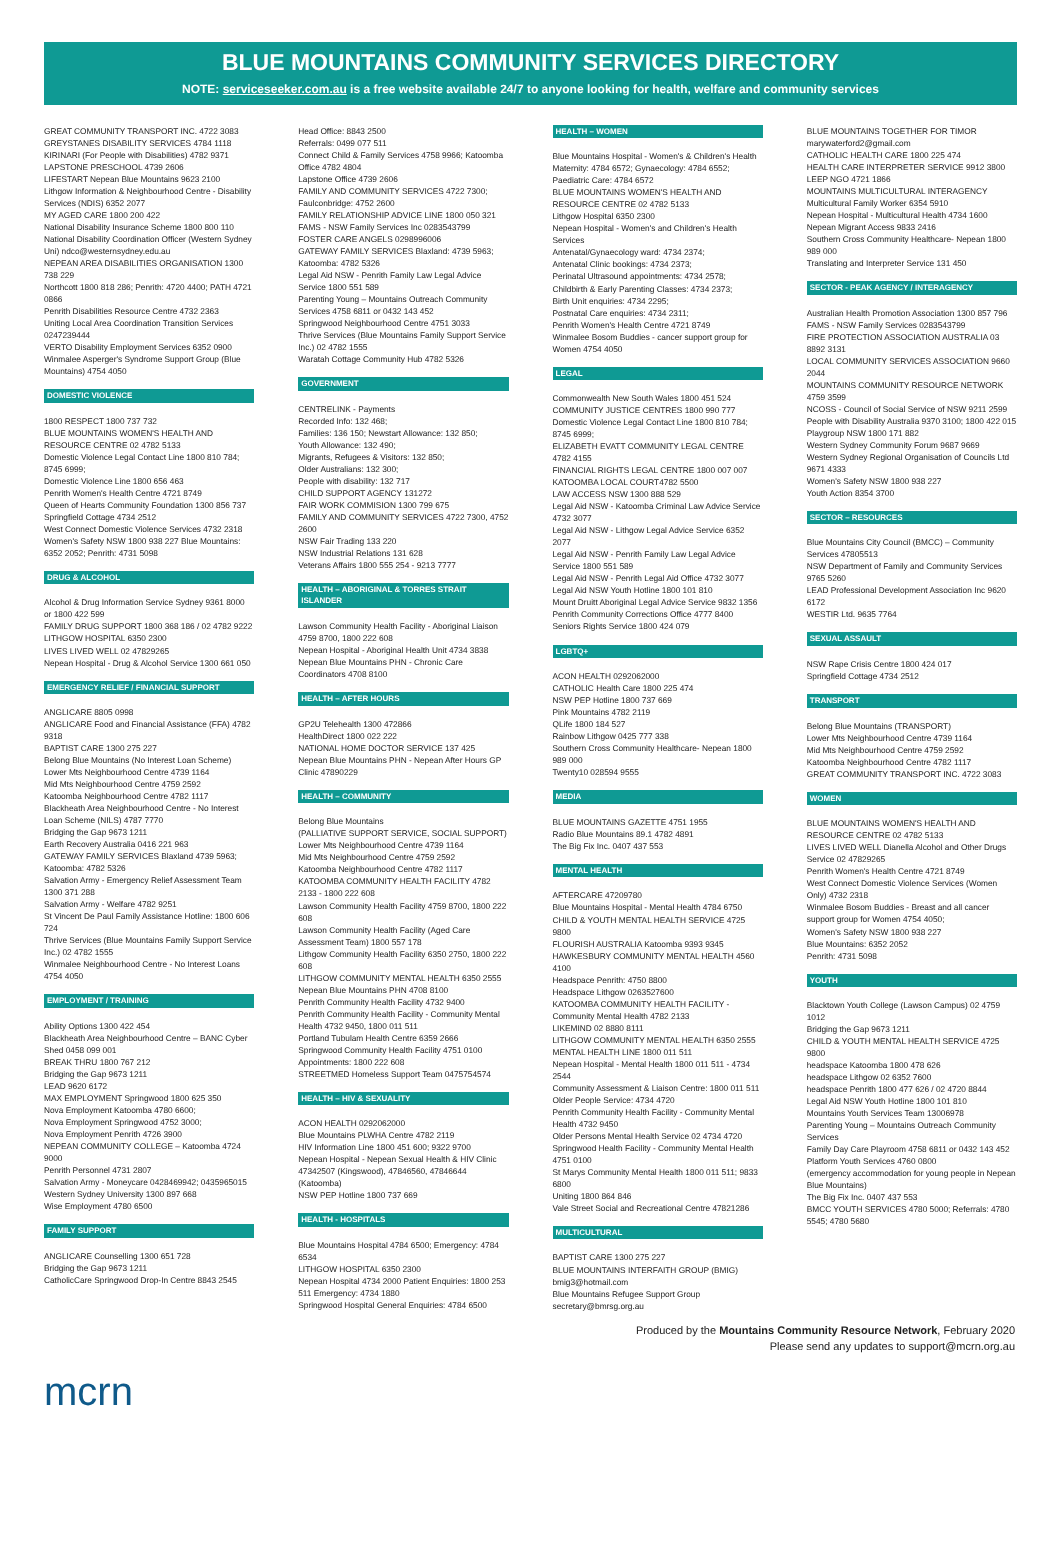BLUE MOUNTAINS COMMUNITY SERVICES DIRECTORY
NOTE: serviceseeker.com.au is a free website available 24/7 to anyone looking for health, welfare and community services
GREAT COMMUNITY TRANSPORT INC. 4722 3083
GREYSTANES DISABILITY SERVICES 4784 1118
KIRINARI (For People with Disabilities) 4782 9371
LAPSTONE PRESCHOOL 4739 2606
LIFESTART Nepean Blue Mountains 9623 2100
Lithgow Information & Neighbourhood Centre - Disability Services (NDIS) 6352 2077
MY AGED CARE 1800 200 422
National Disability Insurance Scheme 1800 800 110
National Disability Coordination Officer (Western Sydney Uni) ndco@westernsydney.edu.au
NEPEAN AREA DISABILITIES ORGANISATION 1300 738 229
Northcott 1800 818 286; Penrith: 4720 4400; PATH 4721 0866
Penrith Disabilities Resource Centre 4732 2363
Uniting Local Area Coordination Transition Services 0247239444
VERTO Disability Employment Services 6352 0900
Winmalee Asperger's Syndrome Support Group (Blue Mountains) 4754 4050
DOMESTIC VIOLENCE
1800 RESPECT 1800 737 732
BLUE MOUNTAINS WOMEN'S HEALTH AND RESOURCE CENTRE 02 4782 5133
Domestic Violence Legal Contact Line 1800 810 784; 8745 6999;
Domestic Violence Line 1800 656 463
Penrith Women's Health Centre 4721 8749
Queen of Hearts Community Foundation 1300 856 737
Springfield Cottage 4734 2512
West Connect Domestic Violence Services 4732 2318
Women's Safety NSW 1800 938 227 Blue Mountains: 6352 2052; Penrith: 4731 5098
DRUG & ALCOHOL
Alcohol & Drug Information Service Sydney 9361 8000 or 1800 422 599
FAMILY DRUG SUPPORT 1800 368 186 / 02 4782 9222
LITHGOW HOSPITAL 6350 2300
LIVES LIVED WELL 02 47829265
Nepean Hospital - Drug & Alcohol Service 1300 661 050
EMERGENCY RELIEF / FINANCIAL SUPPORT
ANGLICARE 8805 0998
ANGLICARE Food and Financial Assistance (FFA) 4782 9318
BAPTIST CARE 1300 275 227
Belong Blue Mountains (No Interest Loan Scheme)
Lower Mts Neighbourhood Centre 4739 1164
Mid Mts Neighbourhood Centre 4759 2592
Katoomba Neighbourhood Centre 4782 1117
Blackheath Area Neighbourhood Centre - No Interest Loan Scheme (NILS) 4787 7770
Bridging the Gap 9673 1211
Earth Recovery Australia 0416 221 963
GATEWAY FAMILY SERVICES Blaxland 4739 5963; Katoomba: 4782 5326
Salvation Army - Emergency Relief Assessment Team 1300 371 288
Salvation Army - Welfare 4782 9251
St Vincent De Paul Family Assistance Hotline: 1800 606 724
Thrive Services (Blue Mountains Family Support Service Inc.) 02 4782 1555
Winmalee Neighbourhood Centre - No Interest Loans 4754 4050
EMPLOYMENT / TRAINING
Ability Options 1300 422 454
Blackheath Area Neighbourhood Centre – BANC Cyber Shed 0458 099 001
BREAK THRU 1800 767 212
Bridging the Gap 9673 1211
LEAD 9620 6172
MAX EMPLOYMENT Springwood 1800 625 350
Nova Employment Katoomba 4780 6600;
Nova Employment Springwood 4752 3000;
Nova Employment Penrith 4726 3900
NEPEAN COMMUNITY COLLEGE – Katoomba 4724 9000
Penrith Personnel 4731 2807
Salvation Army - Moneycare 0428469942; 0435965015
Western Sydney University 1300 897 668
Wise Employment 4780 6500
FAMILY SUPPORT
ANGLICARE Counselling 1300 651 728
Bridging the Gap 9673 1211
CatholicCare Springwood Drop-In Centre 8843 2545
Head Office: 8843 2500
Referrals: 0499 077 511
Connect Child & Family Services 4758 9966; Katoomba Office 4782 4804
Lapstone Office 4739 2606
FAMILY AND COMMUNITY SERVICES 4722 7300; Faulconbridge: 4752 2600
FAMILY RELATIONSHIP ADVICE LINE 1800 050 321
FAMS - NSW Family Services Inc 0283543799
FOSTER CARE ANGELS 0298996006
GATEWAY FAMILY SERVICES Blaxland: 4739 5963; Katoomba: 4782 5326
Legal Aid NSW - Penrith Family Law Legal Advice Service 1800 551 589
Parenting Young – Mountains Outreach Community Services 4758 6811 or 0432 143 452
Springwood Neighbourhood Centre 4751 3033
Thrive Services (Blue Mountains Family Support Service Inc.) 02 4782 1555
Waratah Cottage Community Hub 4782 5326
GOVERNMENT
CENTRELINK - Payments
Recorded Info: 132 468;
Families: 136 150; Newstart Allowance: 132 850;
Youth Allowance: 132 490;
Migrants, Refugees & Visitors: 132 850;
Older Australians: 132 300;
People with disability: 132 717
CHILD SUPPORT AGENCY 131272
FAIR WORK COMMISION 1300 799 675
FAMILY AND COMMUNITY SERVICES 4722 7300, 4752 2600
NSW Fair Trading 133 220
NSW Industrial Relations 131 628
Veterans Affairs 1800 555 254 - 9213 7777
HEALTH – ABORIGINAL & TORRES STRAIT ISLANDER
Lawson Community Health Facility - Aboriginal Liaison 4759 8700, 1800 222 608
Nepean Hospital - Aboriginal Health Unit 4734 3838
Nepean Blue Mountains PHN - Chronic Care Coordinators 4708 8100
HEALTH – AFTER HOURS
GP2U Telehealth 1300 472866
HealthDirect 1800 022 222
NATIONAL HOME DOCTOR SERVICE 137 425
Nepean Blue Mountains PHN - Nepean After Hours GP Clinic 47890229
HEALTH – COMMUNITY
Belong Blue Mountains
(PALLIATIVE SUPPORT SERVICE, SOCIAL SUPPORT)
Lower Mts Neighbourhood Centre 4739 1164
Mid Mts Neighbourhood Centre 4759 2592
Katoomba Neighbourhood Centre 4782 1117
KATOOMBA COMMUNITY HEALTH FACILITY 4782 2133 - 1800 222 608
Lawson Community Health Facility 4759 8700, 1800 222 608
Lawson Community Health Facility (Aged Care Assessment Team) 1800 557 178
Lithgow Community Health Facility 6350 2750, 1800 222 608
LITHGOW COMMUNITY MENTAL HEALTH 6350 2555
Nepean Blue Mountains PHN 4708 8100
Penrith Community Health Facility 4732 9400
Penrith Community Health Facility - Community Mental Health 4732 9450, 1800 011 511
Portland Tubulam Health Centre 6359 2666
Springwood Community Health Facility 4751 0100 Appointments: 1800 222 608
STREETMED Homeless Support Team 0475754574
HEALTH – HIV & SEXUALITY
ACON HEALTH 0292062000
Blue Mountains PLWHA Centre 4782 2119
HIV Information Line 1800 451 600; 9322 9700
Nepean Hospital - Nepean Sexual Health & HIV Clinic 47342507 (Kingswood), 47846560, 47846644 (Katoomba)
NSW PEP Hotline 1800 737 669
HEALTH - HOSPITALS
Blue Mountains Hospital 4784 6500; Emergency: 4784 6534
LITHGOW HOSPITAL 6350 2300
Nepean Hospital 4734 2000 Patient Enquiries: 1800 253 511 Emergency: 4734 1880
Springwood Hospital General Enquiries: 4784 6500
HEALTH – WOMEN
Blue Mountains Hospital - Women's & Children's Health Maternity: 4784 6572; Gynaecology: 4784 6552; Paediatric Care: 4784 6572
BLUE MOUNTAINS WOMEN'S HEALTH AND RESOURCE CENTRE 02 4782 5133
Lithgow Hospital 6350 2300
Nepean Hospital - Women's and Children's Health Services
Antenatal/Gynaecology ward: 4734 2374;
Antenatal Clinic bookings: 4734 2373;
Perinatal Ultrasound appointments: 4734 2578;
Childbirth & Early Parenting Classes: 4734 2373;
Birth Unit enquiries: 4734 2295;
Postnatal Care enquiries: 4734 2311;
Penrith Women's Health Centre 4721 8749
Winmalee Bosom Buddies - cancer support group for Women 4754 4050
LEGAL
Commonwealth New South Wales 1800 451 524
COMMUNITY JUSTICE CENTRES 1800 990 777
Domestic Violence Legal Contact Line 1800 810 784; 8745 6999;
ELIZABETH EVATT COMMUNITY LEGAL CENTRE 4782 4155
FINANCIAL RIGHTS LEGAL CENTRE 1800 007 007
KATOOMBA LOCAL COURT4782 5500
LAW ACCESS NSW 1300 888 529
Legal Aid NSW - Katoomba Criminal Law Advice Service 4732 3077
Legal Aid NSW - Lithgow Legal Advice Service 6352 2077
Legal Aid NSW - Penrith Family Law Legal Advice Service 1800 551 589
Legal Aid NSW - Penrith Legal Aid Office 4732 3077
Legal Aid NSW Youth Hotline 1800 101 810
Mount Druitt Aboriginal Legal Advice Service 9832 1356
Penrith Community Corrections Office 4777 8400
Seniors Rights Service 1800 424 079
LGBTQ+
ACON HEALTH 0292062000
CATHOLIC Health Care 1800 225 474
NSW PEP Hotline 1800 737 669
Pink Mountains 4782 2119
QLife 1800 184 527
Rainbow Lithgow 0425 777 338
Southern Cross Community Healthcare- Nepean 1800 989 000
Twenty10 028594 9555
MEDIA
BLUE MOUNTAINS GAZETTE 4751 1955
Radio Blue Mountains 89.1 4782 4891
The Big Fix Inc. 0407 437 553
MENTAL HEALTH
AFTERCARE 47209780
Blue Mountains Hospital - Mental Health 4784 6750
CHILD & YOUTH MENTAL HEALTH SERVICE 4725 9800
FLOURISH AUSTRALIA Katoomba 9393 9345
HAWKESBURY COMMUNITY MENTAL HEALTH 4560 4100
Headspace Penrith: 4750 8800
Headspace Lithgow 0263527600
KATOOMBA COMMUNITY HEALTH FACILITY - Community Mental Health 4782 2133
LIKEMIND 02 8880 8111
LITHGOW COMMUNITY MENTAL HEALTH 6350 2555
MENTAL HEALTH LINE 1800 011 511
Nepean Hospital - Mental Health 1800 011 511 - 4734 2544
Community Assessment & Liaison Centre: 1800 011 511
Older People Service: 4734 4720
Penrith Community Health Facility - Community Mental Health 4732 9450
Older Persons Mental Health Service 02 4734 4720
Springwood Health Facility - Community Mental Health 4751 0100
St Marys Community Mental Health 1800 011 511; 9833 6800
Uniting 1800 864 846
Vale Street Social and Recreational Centre 47821286
MULTICULTURAL
BAPTIST CARE 1300 275 227
BLUE MOUNTAINS INTERFAITH GROUP (BMIG) bmig3@hotmail.com
Blue Mountains Refugee Support Group secretary@bmrsg.org.au
BLUE MOUNTAINS TOGETHER FOR TIMOR marywaterford2@gmail.com
CATHOLIC HEALTH CARE 1800 225 474
HEALTH CARE INTERPRETER SERVICE 9912 3800
LEEP NGO 4721 1866
MOUNTAINS MULTICULTURAL INTERAGENCY Multicultural Family Worker 6354 5910
Nepean Hospital - Multicultural Health 4734 1600
Nepean Migrant Access 9833 2416
Southern Cross Community Healthcare- Nepean 1800 989 000
Translating and Interpreter Service 131 450
SECTOR - PEAK AGENCY / INTERAGENCY
Australian Health Promotion Association 1300 857 796
FAMS - NSW Family Services 0283543799
FIRE PROTECTION ASSOCIATION AUSTRALIA 03 8892 3131
LOCAL COMMUNITY SERVICES ASSOCIATION 9660 2044
MOUNTAINS COMMUNITY RESOURCE NETWORK 4759 3599
NCOSS - Council of Social Service of NSW 9211 2599
People with Disability Australia 9370 3100; 1800 422 015
Playgroup NSW 1800 171 882
Western Sydney Community Forum 9687 9669
Western Sydney Regional Organisation of Councils Ltd 9671 4333
Women's Safety NSW 1800 938 227
Youth Action 8354 3700
SECTOR – RESOURCES
Blue Mountains City Council (BMCC) – Community Services 47805513
NSW Department of Family and Community Services 9765 5260
LEAD Professional Development Association Inc 9620 6172
WESTIR Ltd. 9635 7764
SEXUAL ASSAULT
NSW Rape Crisis Centre 1800 424 017
Springfield Cottage 4734 2512
TRANSPORT
Belong Blue Mountains (TRANSPORT)
Lower Mts Neighbourhood Centre 4739 1164
Mid Mts Neighbourhood Centre 4759 2592
Katoomba Neighbourhood Centre 4782 1117
GREAT COMMUNITY TRANSPORT INC. 4722 3083
WOMEN
BLUE MOUNTAINS WOMEN'S HEALTH AND RESOURCE CENTRE 02 4782 5133
LIVES LIVED WELL Dianella Alcohol and Other Drugs Service 02 47829265
Penrith Women's Health Centre 4721 8749
West Connect Domestic Violence Services (Women Only) 4732 2318
Winmalee Bosom Buddies - Breast and all cancer support group for Women 4754 4050;
Women's Safety NSW 1800 938 227
Blue Mountains: 6352 2052
Penrith: 4731 5098
YOUTH
Blacktown Youth College (Lawson Campus) 02 4759 1012
Bridging the Gap 9673 1211
CHILD & YOUTH MENTAL HEALTH SERVICE 4725 9800
headspace Katoomba 1800 478 626
headspace Lithgow 02 6352 7600
headspace Penrith 1800 477 626 / 02 4720 8844
Legal Aid NSW Youth Hotline 1800 101 810
Mountains Youth Services Team 13006978
Parenting Young – Mountains Outreach Community Services
Family Day Care Playroom 4758 6811 or 0432 143 452
Platform Youth Services 4760 0800
(emergency accommodation for young people in Nepean Blue Mountains)
The Big Fix Inc. 0407 437 553
BMCC YOUTH SERVICES 4780 5000; Referrals: 4780 5545; 4780 5680
Produced by the Mountains Community Resource Network, February 2020
Please send any updates to support@mcrn.org.au
mcrn